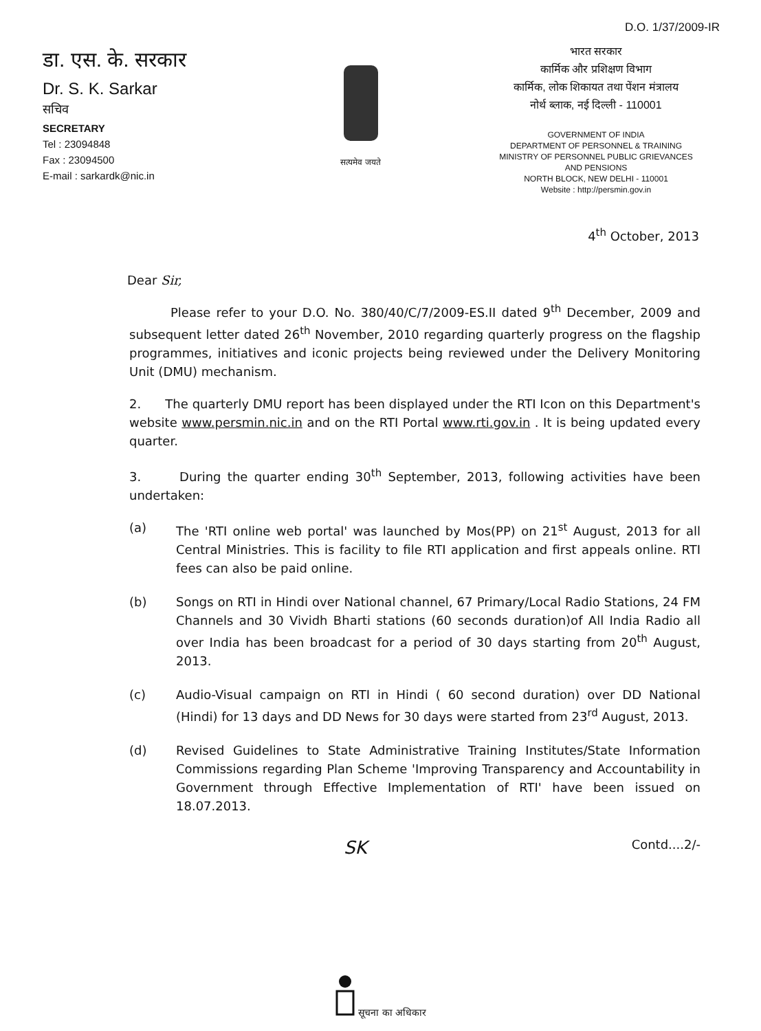डा. एस. के. सरकार
Dr. S. K. Sarkar
सचिव
SECRETARY
Tel : 23094848
Fax : 23094500
E-mail : sarkardk@nic.in
सत्यमेव जयते
D.O. 1/37/2009-IR
भारत सरकार
कार्मिक और प्रशिक्षण विभाग
कार्मिक, लोक शिकायत तथा पेंशन मंत्रालय
नोर्थ ब्लाक, नई दिल्ली - 110001
GOVERNMENT OF INDIA
DEPARTMENT OF PERSONNEL & TRAINING
MINISTRY OF PERSONNEL PUBLIC GRIEVANCES
AND PENSIONS
NORTH BLOCK, NEW DELHI - 110001
Website : http://persmin.gov.in
4<sup>th</sup> October, 2013
Dear Sir,
Please refer to your D.O. No. 380/40/C/7/2009-ES.II dated 9<sup>th</sup> December, 2009 and subsequent letter dated 26<sup>th</sup> November, 2010 regarding quarterly progress on the flagship programmes, initiatives and iconic projects being reviewed under the Delivery Monitoring Unit (DMU) mechanism.
2. The quarterly DMU report has been displayed under the RTI Icon on this Department's website www.persmin.nic.in and on the RTI Portal www.rti.gov.in . It is being updated every quarter.
3. During the quarter ending 30<sup>th</sup> September, 2013, following activities have been undertaken:
(a) The 'RTI online web portal' was launched by Mos(PP) on 21<sup>st</sup> August, 2013 for all Central Ministries. This is facility to file RTI application and first appeals online. RTI fees can also be paid online.
(b) Songs on RTI in Hindi over National channel, 67 Primary/Local Radio Stations, 24 FM Channels and 30 Vividh Bharti stations (60 seconds duration)of All India Radio all over India has been broadcast for a period of 30 days starting from 20<sup>th</sup> August, 2013.
(c) Audio-Visual campaign on RTI in Hindi ( 60 second duration) over DD National (Hindi) for 13 days and DD News for 30 days were started from 23<sup>rd</sup> August, 2013.
(d) Revised Guidelines to State Administrative Training Institutes/State Information Commissions regarding Plan Scheme 'Improving Transparency and Accountability in Government through Effective Implementation of RTI' have been issued on 18.07.2013.
SK Contd....2/-
सूचना का अधिकार